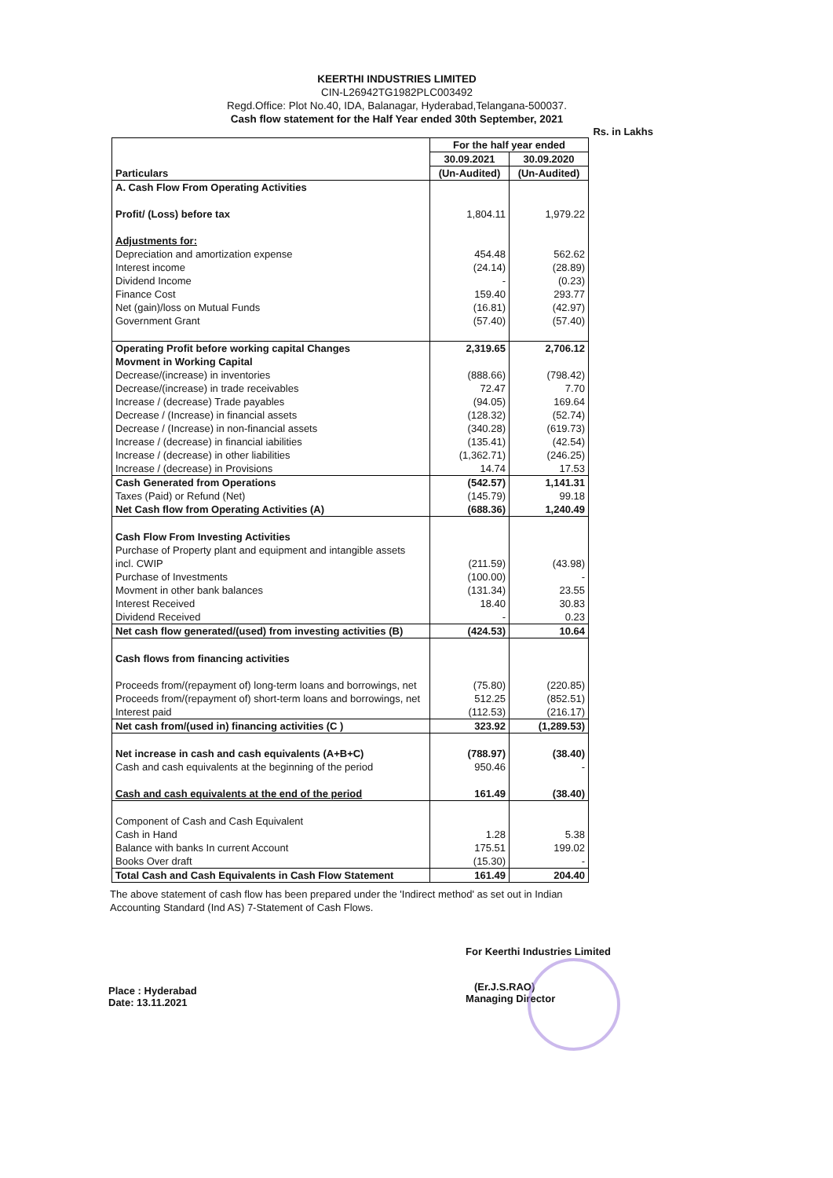KEERTHI INDUSTRIES LIMITED
CIN-L26942TG1982PLC003492
Regd.Office: Plot No.40, IDA, Balanagar, Hyderabad,Telangana-500037.
Cash flow statement for the Half Year ended 30th September, 2021
Rs. in Lakhs
| Particulars | For the half year ended | |
| --- | --- | --- |
| | 30.09.2021 | 30.09.2020 |
| | (Un-Audited) | (Un-Audited) |
| A. Cash Flow From Operating Activities | | |
| Profit/ (Loss) before tax | 1,804.11 | 1,979.22 |
| Adjustments for: | | |
| Depreciation and amortization expense | 454.48 | 562.62 |
| Interest income | (24.14) | (28.89) |
| Dividend Income | - | (0.23) |
| Finance Cost | 159.40 | 293.77 |
| Net (gain)/loss on Mutual Funds | (16.81) | (42.97) |
| Government Grant | (57.40) | (57.40) |
| Operating Profit before working capital Changes | 2,319.65 | 2,706.12 |
| Movment in Working Capital | | |
| Decrease/(increase) in inventories | (888.66) | (798.42) |
| Decrease/(increase) in trade receivables | 72.47 | 7.70 |
| Increase / (decrease) Trade payables | (94.05) | 169.64 |
| Decrease / (Increase) in financial assets | (128.32) | (52.74) |
| Decrease / (Increase) in non-financial assets | (340.28) | (619.73) |
| Increase / (decrease) in financial iabilities | (135.41) | (42.54) |
| Increase / (decrease) in other liabilities | (1,362.71) | (246.25) |
| Increase / (decrease) in Provisions | 14.74 | 17.53 |
| Cash Generated from Operations | (542.57) | 1,141.31 |
| Taxes (Paid) or Refund (Net) | (145.79) | 99.18 |
| Net Cash flow from Operating Activities (A) | (688.36) | 1,240.49 |
| Cash Flow From Investing Activities | | |
| Purchase of Property plant and equipment and intangible assets incl. CWIP | (211.59) | (43.98) |
| Purchase of Investments | (100.00) | - |
| Movment in other bank balances | (131.34) | 23.55 |
| Interest Received | 18.40 | 30.83 |
| Dividend Received | - | 0.23 |
| Net cash flow generated/(used) from investing activities (B) | (424.53) | 10.64 |
| Cash flows from financing activities | | |
| Proceeds from/(repayment of) long-term loans and borrowings, net | (75.80) | (220.85) |
| Proceeds from/(repayment of) short-term loans and borrowings, net | 512.25 | (852.51) |
| Interest paid | (112.53) | (216.17) |
| Net cash from/(used in) financing activities (C ) | 323.92 | (1,289.53) |
| Net increase in cash and cash equivalents (A+B+C) | (788.97) | (38.40) |
| Cash and cash equivalents at the beginning of the period | 950.46 | - |
| Cash and cash equivalents at the end of the period | 161.49 | (38.40) |
| Component of Cash and Cash Equivalent | | |
| Cash in Hand | 1.28 | 5.38 |
| Balance with banks In current Account | 175.51 | 199.02 |
| Books Over draft | (15.30) | - |
| Total Cash and Cash Equivalents in Cash Flow Statement | 161.49 | 204.40 |
The above statement of cash flow has been prepared under the 'Indirect method' as set out in Indian Accounting Standard (Ind AS) 7-Statement of Cash Flows.
Place : Hyderabad
Date: 13.11.2021
For Keerthi Industries Limited
(Er.J.S.RAO)
Managing Director